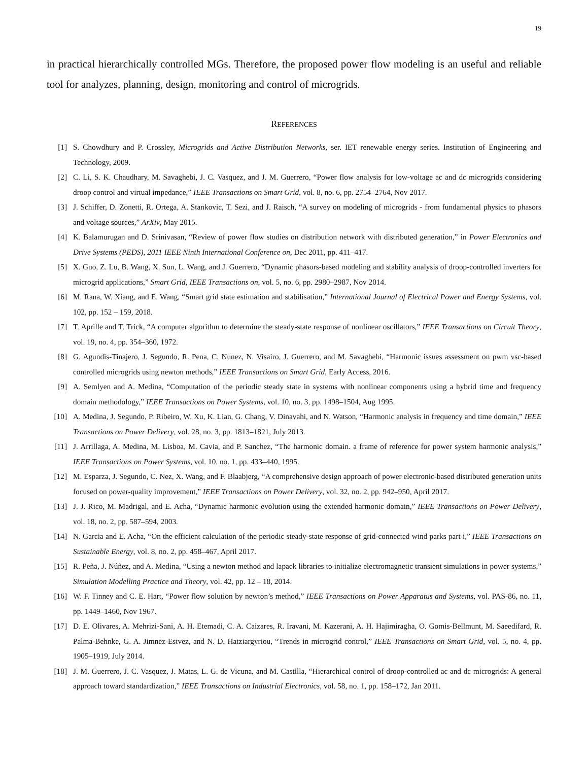19
in practical hierarchically controlled MGs. Therefore, the proposed power flow modeling is an useful and reliable tool for analyzes, planning, design, monitoring and control of microgrids.
REFERENCES
[1] S. Chowdhury and P. Crossley, Microgrids and Active Distribution Networks, ser. IET renewable energy series. Institution of Engineering and Technology, 2009.
[2] C. Li, S. K. Chaudhary, M. Savaghebi, J. C. Vasquez, and J. M. Guerrero, “Power flow analysis for low-voltage ac and dc microgrids considering droop control and virtual impedance,” IEEE Transactions on Smart Grid, vol. 8, no. 6, pp. 2754–2764, Nov 2017.
[3] J. Schiffer, D. Zonetti, R. Ortega, A. Stankovic, T. Sezi, and J. Raisch, “A survey on modeling of microgrids - from fundamental physics to phasors and voltage sources,” ArXiv, May 2015.
[4] K. Balamurugan and D. Srinivasan, “Review of power flow studies on distribution network with distributed generation,” in Power Electronics and Drive Systems (PEDS), 2011 IEEE Ninth International Conference on, Dec 2011, pp. 411–417.
[5] X. Guo, Z. Lu, B. Wang, X. Sun, L. Wang, and J. Guerrero, “Dynamic phasors-based modeling and stability analysis of droop-controlled inverters for microgrid applications,” Smart Grid, IEEE Transactions on, vol. 5, no. 6, pp. 2980–2987, Nov 2014.
[6] M. Rana, W. Xiang, and E. Wang, “Smart grid state estimation and stabilisation,” International Journal of Electrical Power and Energy Systems, vol. 102, pp. 152 – 159, 2018.
[7] T. Aprille and T. Trick, “A computer algorithm to determine the steady-state response of nonlinear oscillators,” IEEE Transactions on Circuit Theory, vol. 19, no. 4, pp. 354–360, 1972.
[8] G. Agundis-Tinajero, J. Segundo, R. Pena, C. Nunez, N. Visairo, J. Guerrero, and M. Savaghebi, “Harmonic issues assessment on pwm vsc-based controlled microgrids using newton methods,” IEEE Transactions on Smart Grid, Early Access, 2016.
[9] A. Semlyen and A. Medina, “Computation of the periodic steady state in systems with nonlinear components using a hybrid time and frequency domain methodology,” IEEE Transactions on Power Systems, vol. 10, no. 3, pp. 1498–1504, Aug 1995.
[10] A. Medina, J. Segundo, P. Ribeiro, W. Xu, K. Lian, G. Chang, V. Dinavahi, and N. Watson, “Harmonic analysis in frequency and time domain,” IEEE Transactions on Power Delivery, vol. 28, no. 3, pp. 1813–1821, July 2013.
[11] J. Arrillaga, A. Medina, M. Lisboa, M. Cavia, and P. Sanchez, “The harmonic domain. a frame of reference for power system harmonic analysis,” IEEE Transactions on Power Systems, vol. 10, no. 1, pp. 433–440, 1995.
[12] M. Esparza, J. Segundo, C. Nez, X. Wang, and F. Blaabjerg, “A comprehensive design approach of power electronic-based distributed generation units focused on power-quality improvement,” IEEE Transactions on Power Delivery, vol. 32, no. 2, pp. 942–950, April 2017.
[13] J. J. Rico, M. Madrigal, and E. Acha, “Dynamic harmonic evolution using the extended harmonic domain,” IEEE Transactions on Power Delivery, vol. 18, no. 2, pp. 587–594, 2003.
[14] N. Garcia and E. Acha, “On the efficient calculation of the periodic steady-state response of grid-connected wind parks part i,” IEEE Transactions on Sustainable Energy, vol. 8, no. 2, pp. 458–467, April 2017.
[15] R. Peña, J. Núñez, and A. Medina, “Using a newton method and lapack libraries to initialize electromagnetic transient simulations in power systems,” Simulation Modelling Practice and Theory, vol. 42, pp. 12 – 18, 2014.
[16] W. F. Tinney and C. E. Hart, “Power flow solution by newton’s method,” IEEE Transactions on Power Apparatus and Systems, vol. PAS-86, no. 11, pp. 1449–1460, Nov 1967.
[17] D. E. Olivares, A. Mehrizi-Sani, A. H. Etemadi, C. A. Caizares, R. Iravani, M. Kazerani, A. H. Hajimiragha, O. Gomis-Bellmunt, M. Saeedifard, R. Palma-Behnke, G. A. Jimnez-Estvez, and N. D. Hatziargyriou, “Trends in microgrid control,” IEEE Transactions on Smart Grid, vol. 5, no. 4, pp. 1905–1919, July 2014.
[18] J. M. Guerrero, J. C. Vasquez, J. Matas, L. G. de Vicuna, and M. Castilla, “Hierarchical control of droop-controlled ac and dc microgrids: A general approach toward standardization,” IEEE Transactions on Industrial Electronics, vol. 58, no. 1, pp. 158–172, Jan 2011.